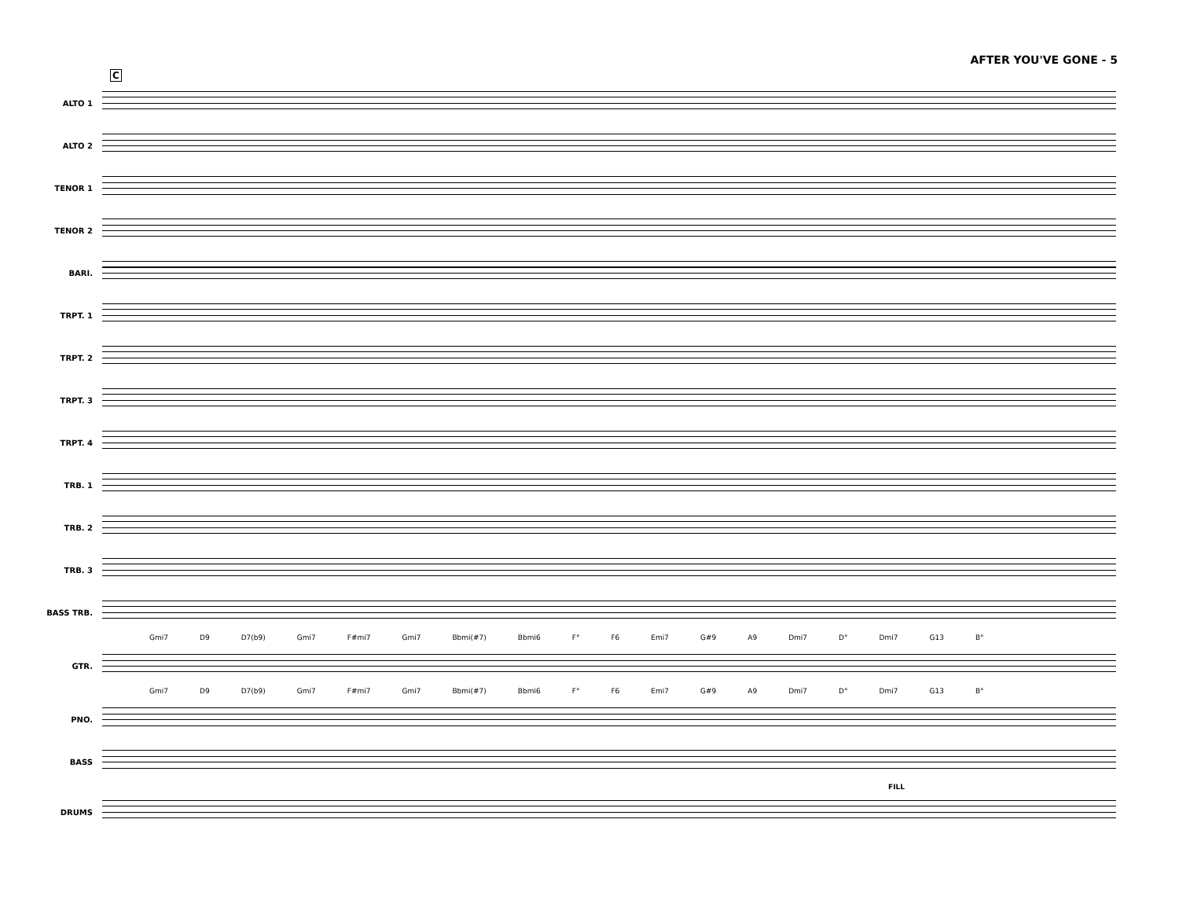AFTER YOU'VE GONE - 5
C
ALTO 1
ALTO 2
TENOR 1
TENOR 2
BARI.
TRPT. 1
TRPT. 2
TRPT. 3
TRPT. 4
TRB. 1
TRB. 2
TRB. 3
BASS TRB.
Gmi7 D9 D7(b9) Gmi7 F#mi7 Gmi7 Bbmi(#7) Bbmi6 F° F6 Emi7 G#9 A9 Dmi7 D° Dmi7 G13 B°
GTR.
Gmi7 D9 D7(b9) Gmi7 F#mi7 Gmi7 Bbmi(#7) Bbmi6 F° F6 Emi7 G#9 A9 Dmi7 D° Dmi7 G13 B°
PNO.
BASS
FILL
DRUMS